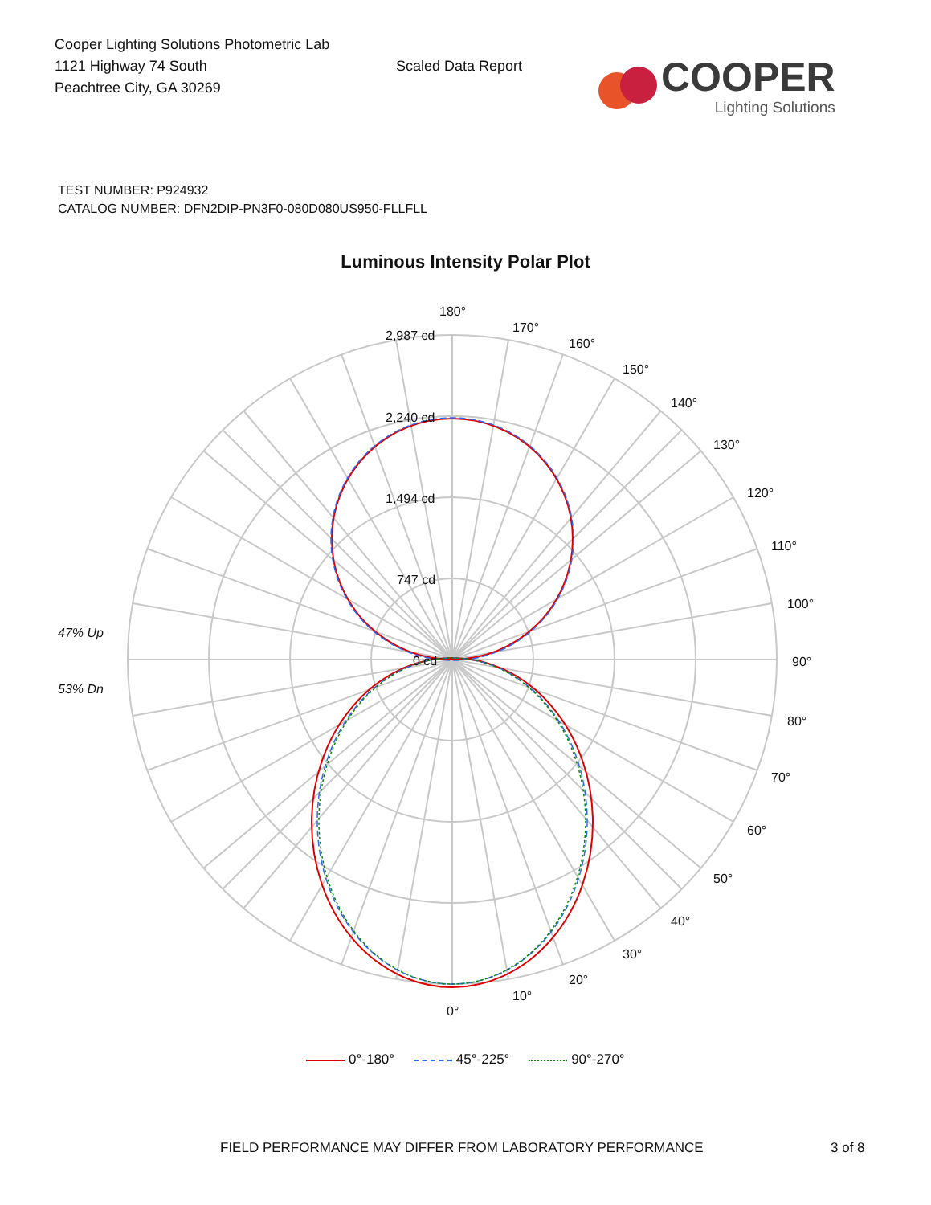Cooper Lighting Solutions Photometric Lab
1121 Highway 74 South
Peachtree City, GA 30269
Scaled Data Report
COOPER
Lighting Solutions
TEST NUMBER: P924932
CATALOG NUMBER: DFN2DIP-PN3F0-080D080US950-FLLFLL
Luminous Intensity Polar Plot
180°
170°
160°
150°
140°
130°
120°
110°
100°
90°
80°
70°
60°
50°
40°
30°
20°
10°
0°
2,987 cd
2,240 cd
1,494 cd
747 cd
0 cd
47% Up
53% Dn
0°-180° 45°-225° 90°-270°
FIELD PERFORMANCE MAY DIFFER FROM LABORATORY PERFORMANCE 3 of 8